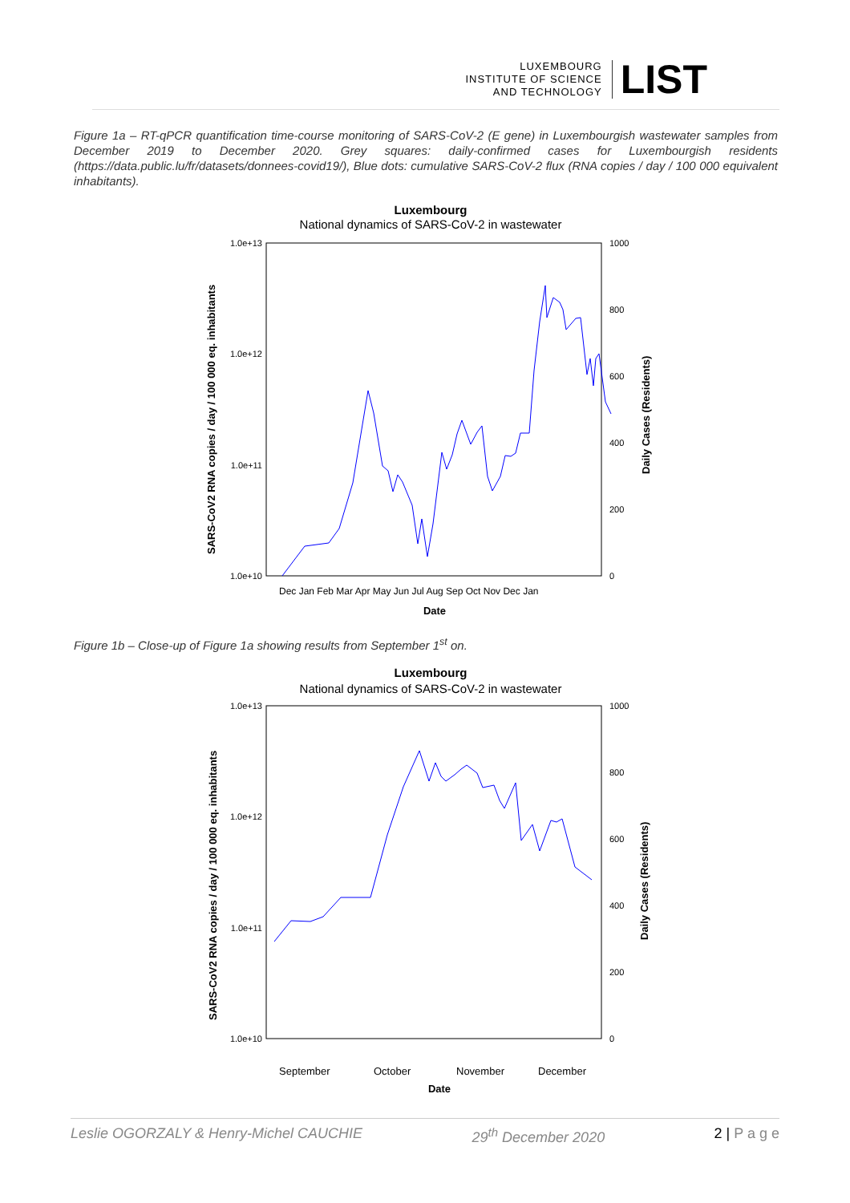LUXEMBOURG
INSTITUTE OF SCIENCE
AND TECHNOLOGY
LIST
Figure 1a – RT-qPCR quantification time-course monitoring of SARS-CoV-2 (E gene) in Luxembourgish wastewater samples from December 2019 to December 2020. Grey squares: daily-confirmed cases for Luxembourgish residents (https://data.public.lu/fr/datasets/donnees-covid19/), Blue dots: cumulative SARS-CoV-2 flux (RNA copies / day / 100 000 equivalent inhabitants).
Luxembourg
National dynamics of SARS-CoV-2 in wastewater
1.0e+13
1.0e+12
1.0e+11
1.0e+10
1000
800
600
400
200
0
Dec Jan Feb Mar Apr May Jun Jul Aug Sep Oct Nov Dec Jan
Date
SARS-CoV2 RNA copies / day / 100 000 eq. inhabitants
Daily Cases (Residents)
Figure 1b – Close-up of Figure 1a showing results from September 1<sup>st</sup> on.
Luxembourg
National dynamics of SARS-CoV-2 in wastewater
1.0e+13
1.0e+12
1.0e+11
1.0e+10
1000
800
600
400
200
0
September
October
November
December
Date
SARS-CoV2 RNA copies / day / 100 000 eq. inhabitants
Daily Cases (Residents)
Leslie OGORZALY & Henry-Michel CAUCHIE 29<sup>th</sup> December 2020 2 | P a g e